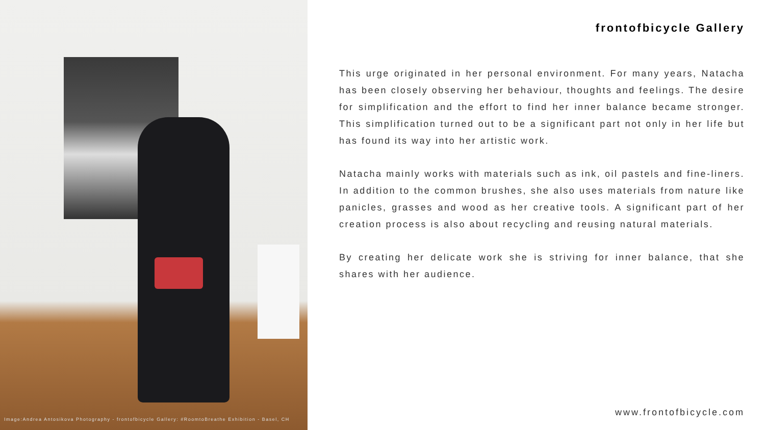Image:Andrea Antosikova Photography - frontofbicycle Gallery: #RoomtoBreathe Exhibition - Basel, CH
frontofbicycle Gallery
This urge originated in her personal environment. For many years, Natacha has been closely observing her behaviour, thoughts and feelings. The desire for simplification and the effort to find her inner balance became stronger. This simplification turned out to be a significant part not only in her life but has found its way into her artistic work.
Natacha mainly works with materials such as ink, oil pastels and fine-liners. In addition to the common brushes, she also uses materials from nature like panicles, grasses and wood as her creative tools. A significant part of her creation process is also about recycling and reusing natural materials.
By creating her delicate work she is striving for inner balance, that she shares with her audience.
www.frontofbicycle.com